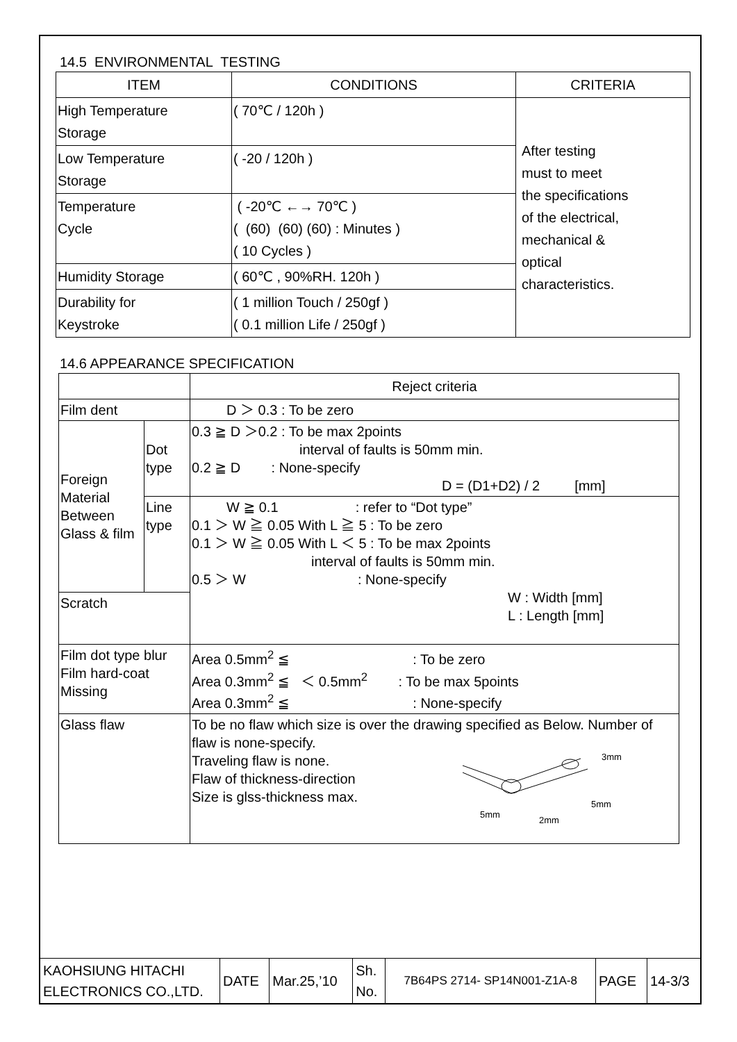14.5 ENVIRONMENTAL TESTING
| ITEM | CONDITIONS | CRITERIA |
| --- | --- | --- |
| High Temperature Storage | ( 70℃ / 120h ) | After testing must to meet the specifications of the electrical, mechanical & optical characteristics. |
| Low Temperature Storage | ( -20 / 120h ) | |
| Temperature Cycle | ( -20℃ ←→ 70℃ ) ( (60) (60) (60) : Minutes ) ( 10 Cycles ) | |
| Humidity Storage | ( 60℃ , 90%RH. 120h ) | |
| Durability for Keystroke | ( 1 million Touch / 250gf ) ( 0.1 million Life / 250gf ) | |
14.6 APPEARANCE SPECIFICATION
| | | Reject criteria |
| --- | --- | --- |
| Film dent | | D ＞ 0.3 : To be zero |
| Foreign Material Between Glass & film | Dot type | 0.3 ≧ D ＞0.2 : To be max 2points interval of faults is 50mm min. 0.2 ≧ D : None-specify D = (D1+D2) / 2 [mm] |
| | Line type | W ≧ 0.1 : refer to “Dot type” 0.1 ＞ W ≧ 0.05 With L ≧ 5 : To be zero 0.1 ＞ W ≧ 0.05 With L ＜ 5 : To be max 2points interval of faults is 50mm min. 0.5 ＞ W : None-specify W : Width [mm] L : Length [mm] |
| Scratch | | |
| Film dot type blur Film hard-coat Missing | | Area 0.5mm<sup>2</sup> ≦ : To be zero Area 0.3mm<sup>2</sup> ≦ ＜ 0.5mm<sup>2</sup> : To be max 5points Area 0.3mm<sup>2</sup> ≦ : None-specify |
| Glass flaw | | To be no flaw which size is over the drawing specified as Below. Number of flaw is none-specify. Traveling flaw is none. Flaw of thickness-direction Size is glss-thickness max. 3mm 5mm 5mm 2mm |
| KAOHSIUNG HITACHI ELECTRONICS CO.,LTD. | DATE | Mar.25,’10 | Sh. No. | 7B64PS 2714- SP14N001-Z1A-8 | PAGE | 14-3/3 |